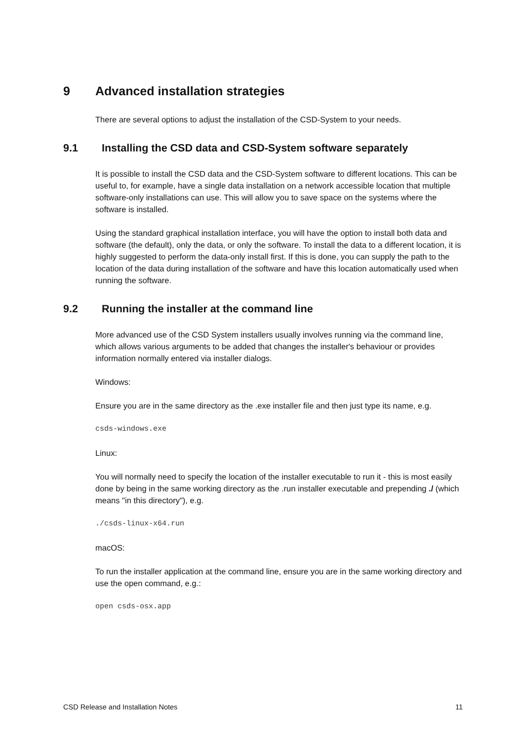9 Advanced installation strategies
There are several options to adjust the installation of the CSD-System to your needs.
9.1 Installing the CSD data and CSD-System software separately
It is possible to install the CSD data and the CSD-System software to different locations. This can be useful to, for example, have a single data installation on a network accessible location that multiple software-only installations can use. This will allow you to save space on the systems where the software is installed.
Using the standard graphical installation interface, you will have the option to install both data and software (the default), only the data, or only the software. To install the data to a different location, it is highly suggested to perform the data-only install first. If this is done, you can supply the path to the location of the data during installation of the software and have this location automatically used when running the software.
9.2 Running the installer at the command line
More advanced use of the CSD System installers usually involves running via the command line, which allows various arguments to be added that changes the installer's behaviour or provides information normally entered via installer dialogs.
Windows:
Ensure you are in the same directory as the .exe installer file and then just type its name, e.g.
csds-windows.exe
Linux:
You will normally need to specify the location of the installer executable to run it - this is most easily done by being in the same working directory as the .run installer executable and prepending ./ (which means "in this directory"), e.g.
./csds-linux-x64.run
macOS:
To run the installer application at the command line, ensure you are in the same working directory and use the open command, e.g.:
open csds-osx.app
CSD Release and Installation Notes 11